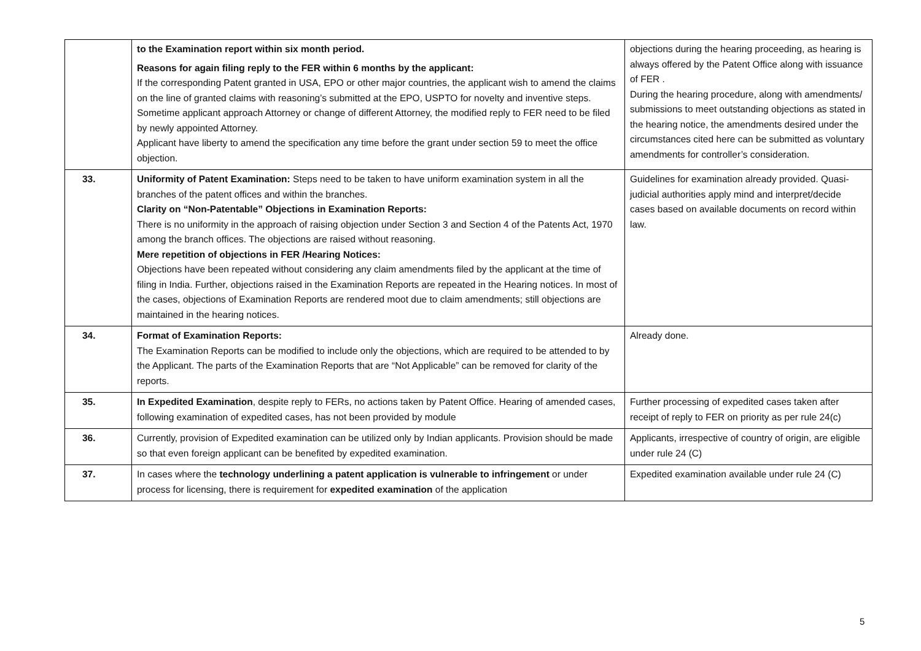| | to the Examination report within six month period. Reasons for again filing reply to the FER within 6 months by the applicant: If the corresponding Patent granted in USA, EPO or other major countries, the applicant wish to amend the claims on the line of granted claims with reasoning’s submitted at the EPO, USPTO for novelty and inventive steps. Sometime applicant approach Attorney or change of different Attorney, the modified reply to FER need to be filed by newly appointed Attorney. Applicant have liberty to amend the specification any time before the grant under section 59 to meet the office objection. | objections during the hearing proceeding, as hearing is always offered by the Patent Office along with issuance of FER . During the hearing procedure, along with amendments/ submissions to meet outstanding objections as stated in the hearing notice, the amendments desired under the circumstances cited here can be submitted as voluntary amendments for controller’s consideration. |
| 33. | Uniformity of Patent Examination: Steps need to be taken to have uniform examination system in all the branches of the patent offices and within the branches. Clarity on “Non-Patentable” Objections in Examination Reports: There is no uniformity in the approach of raising objection under Section 3 and Section 4 of the Patents Act, 1970 among the branch offices. The objections are raised without reasoning. Mere repetition of objections in FER /Hearing Notices: Objections have been repeated without considering any claim amendments filed by the applicant at the time of filing in India. Further, objections raised in the Examination Reports are repeated in the Hearing notices. In most of the cases, objections of Examination Reports are rendered moot due to claim amendments; still objections are maintained in the hearing notices. | Guidelines for examination already provided. Quasi-judicial authorities apply mind and interpret/decide cases based on available documents on record within law. |
| 34. | Format of Examination Reports: The Examination Reports can be modified to include only the objections, which are required to be attended to by the Applicant. The parts of the Examination Reports that are “Not Applicable” can be removed for clarity of the reports. | Already done. |
| 35. | In Expedited Examination , despite reply to FERs, no actions taken by Patent Office. Hearing of amended cases, following examination of expedited cases, has not been provided by module | Further processing of expedited cases taken after receipt of reply to FER on priority as per rule 24(c) |
| 36. | Currently, provision of Expedited examination can be utilized only by Indian applicants. Provision should be made so that even foreign applicant can be benefited by expedited examination. | Applicants, irrespective of country of origin, are eligible under rule 24 (C) |
| 37. | In cases where the technology underlining a patent application is vulnerable to infringement or under process for licensing, there is requirement for expedited examination of the application | Expedited examination available under rule 24 (C) |
5